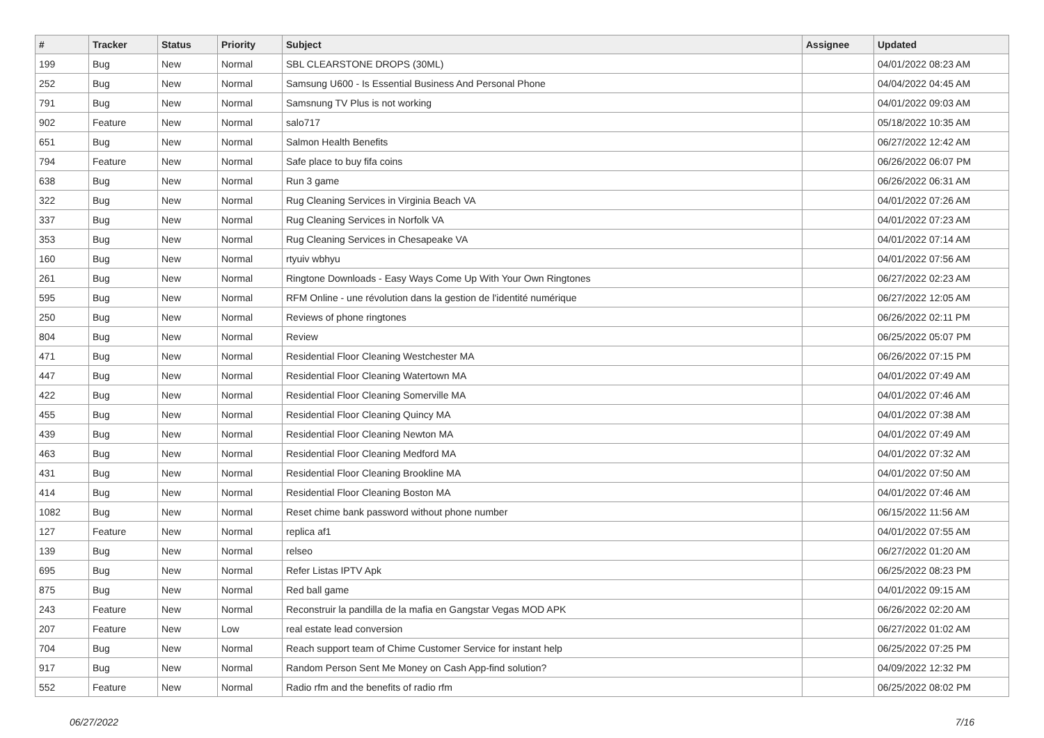| # | Tracker | Status | Priority | Subject | Assignee | Updated |
| --- | --- | --- | --- | --- | --- | --- |
| 199 | Bug | New | Normal | SBL CLEARSTONE DROPS (30ML) | | 04/01/2022 08:23 AM |
| 252 | Bug | New | Normal | Samsung U600 - Is Essential Business And Personal Phone | | 04/04/2022 04:45 AM |
| 791 | Bug | New | Normal | Samsnung TV Plus is not working | | 04/01/2022 09:03 AM |
| 902 | Feature | New | Normal | salo717 | | 05/18/2022 10:35 AM |
| 651 | Bug | New | Normal | Salmon Health Benefits | | 06/27/2022 12:42 AM |
| 794 | Feature | New | Normal | Safe place to buy fifa coins | | 06/26/2022 06:07 PM |
| 638 | Bug | New | Normal | Run 3 game | | 06/26/2022 06:31 AM |
| 322 | Bug | New | Normal | Rug Cleaning Services in Virginia Beach VA | | 04/01/2022 07:26 AM |
| 337 | Bug | New | Normal | Rug Cleaning Services in Norfolk VA | | 04/01/2022 07:23 AM |
| 353 | Bug | New | Normal | Rug Cleaning Services in Chesapeake VA | | 04/01/2022 07:14 AM |
| 160 | Bug | New | Normal | rtyuiv wbhyu | | 04/01/2022 07:56 AM |
| 261 | Bug | New | Normal | Ringtone Downloads - Easy Ways Come Up With Your Own Ringtones | | 06/27/2022 02:23 AM |
| 595 | Bug | New | Normal | RFM Online - une révolution dans la gestion de l'identité numérique | | 06/27/2022 12:05 AM |
| 250 | Bug | New | Normal | Reviews of phone ringtones | | 06/26/2022 02:11 PM |
| 804 | Bug | New | Normal | Review | | 06/25/2022 05:07 PM |
| 471 | Bug | New | Normal | Residential Floor Cleaning Westchester MA | | 06/26/2022 07:15 PM |
| 447 | Bug | New | Normal | Residential Floor Cleaning Watertown MA | | 04/01/2022 07:49 AM |
| 422 | Bug | New | Normal | Residential Floor Cleaning Somerville MA | | 04/01/2022 07:46 AM |
| 455 | Bug | New | Normal | Residential Floor Cleaning Quincy MA | | 04/01/2022 07:38 AM |
| 439 | Bug | New | Normal | Residential Floor Cleaning Newton MA | | 04/01/2022 07:49 AM |
| 463 | Bug | New | Normal | Residential Floor Cleaning Medford MA | | 04/01/2022 07:32 AM |
| 431 | Bug | New | Normal | Residential Floor Cleaning Brookline MA | | 04/01/2022 07:50 AM |
| 414 | Bug | New | Normal | Residential Floor Cleaning Boston MA | | 04/01/2022 07:46 AM |
| 1082 | Bug | New | Normal | Reset chime bank password without phone number | | 06/15/2022 11:56 AM |
| 127 | Feature | New | Normal | replica af1 | | 04/01/2022 07:55 AM |
| 139 | Bug | New | Normal | relseo | | 06/27/2022 01:20 AM |
| 695 | Bug | New | Normal | Refer Listas IPTV Apk | | 06/25/2022 08:23 PM |
| 875 | Bug | New | Normal | Red ball game | | 04/01/2022 09:15 AM |
| 243 | Feature | New | Normal | Reconstruir la pandilla de la mafia en Gangstar Vegas MOD APK | | 06/26/2022 02:20 AM |
| 207 | Feature | New | Low | real estate lead conversion | | 06/27/2022 01:02 AM |
| 704 | Bug | New | Normal | Reach support team of Chime Customer Service for instant help | | 06/25/2022 07:25 PM |
| 917 | Bug | New | Normal | Random Person Sent Me Money on Cash App-find solution? | | 04/09/2022 12:32 PM |
| 552 | Feature | New | Normal | Radio rfm and the benefits of radio rfm | | 06/25/2022 08:02 PM |
06/27/2022 7/16